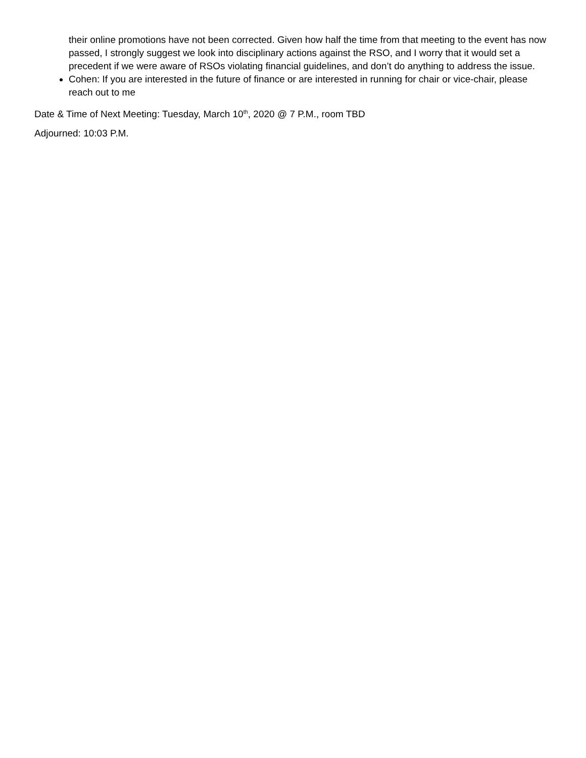their online promotions have not been corrected. Given how half the time from that meeting to the event has now passed, I strongly suggest we look into disciplinary actions against the RSO, and I worry that it would set a precedent if we were aware of RSOs violating financial guidelines, and don’t do anything to address the issue.
Cohen: If you are interested in the future of finance or are interested in running for chair or vice-chair, please reach out to me
Date & Time of Next Meeting: Tuesday, March 10<sup>th</sup>, 2020 @ 7 P.M., room TBD
Adjourned: 10:03 P.M.